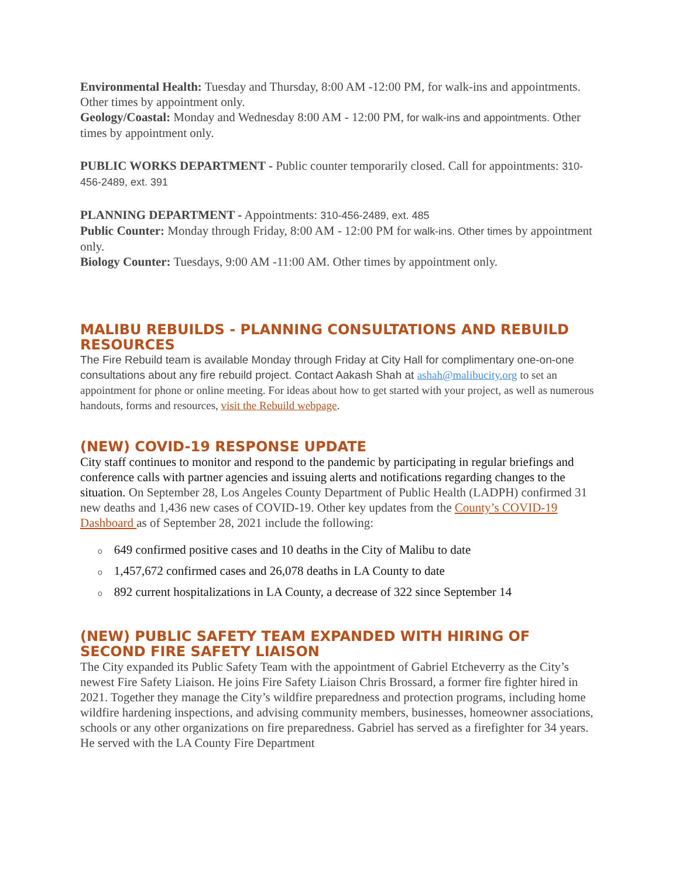Environmental Health: Tuesday and Thursday, 8:00 AM -12:00 PM, for walk-ins and appointments. Other times by appointment only.
Geology/Coastal: Monday and Wednesday 8:00 AM - 12:00 PM, for walk-ins and appointments. Other times by appointment only.
PUBLIC WORKS DEPARTMENT - Public counter temporarily closed. Call for appointments: 310-456-2489, ext. 391
PLANNING DEPARTMENT - Appointments: 310-456-2489, ext. 485
Public Counter: Monday through Friday, 8:00 AM - 12:00 PM for walk-ins. Other times by appointment only.
Biology Counter: Tuesdays, 9:00 AM -11:00 AM. Other times by appointment only.
MALIBU REBUILDS - PLANNING CONSULTATIONS AND REBUILD RESOURCES
The Fire Rebuild team is available Monday through Friday at City Hall for complimentary one-on-one consultations about any fire rebuild project. Contact Aakash Shah at ashah@malibucity.org to set an appointment for phone or online meeting. For ideas about how to get started with your project, as well as numerous handouts, forms and resources, visit the Rebuild webpage.
(NEW) COVID-19 RESPONSE UPDATE
City staff continues to monitor and respond to the pandemic by participating in regular briefings and conference calls with partner agencies and issuing alerts and notifications regarding changes to the situation. On September 28, Los Angeles County Department of Public Health (LADPH) confirmed 31 new deaths and 1,436 new cases of COVID-19. Other key updates from the County’s COVID-19 Dashboard as of September 28, 2021 include the following:
o 649 confirmed positive cases and 10 deaths in the City of Malibu to date
o 1,457,672 confirmed cases and 26,078 deaths in LA County to date
o 892 current hospitalizations in LA County, a decrease of 322 since September 14
(NEW) PUBLIC SAFETY TEAM EXPANDED WITH HIRING OF SECOND FIRE SAFETY LIAISON
The City expanded its Public Safety Team with the appointment of Gabriel Etcheverry as the City’s newest Fire Safety Liaison. He joins Fire Safety Liaison Chris Brossard, a former fire fighter hired in 2021. Together they manage the City’s wildfire preparedness and protection programs, including home wildfire hardening inspections, and advising community members, businesses, homeowner associations, schools or any other organizations on fire preparedness. Gabriel has served as a firefighter for 34 years. He served with the LA County Fire Department